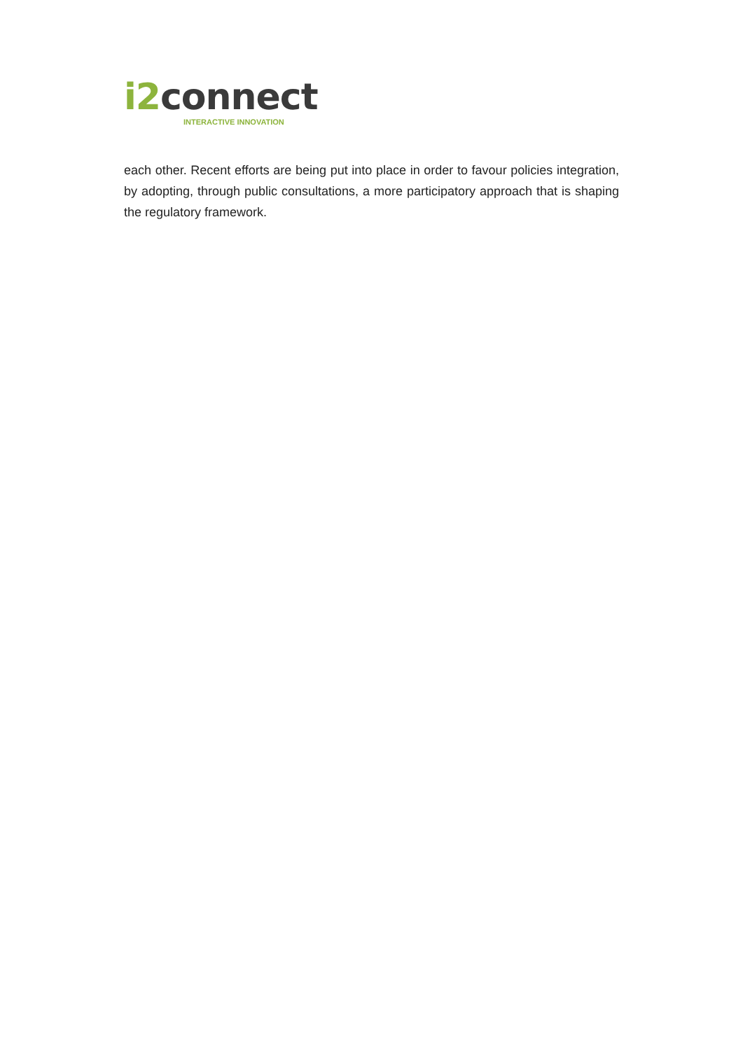i2connect
INTERACTIVE INNOVATION
each other. Recent efforts are being put into place in order to favour policies integration, by adopting, through public consultations, a more participatory approach that is shaping the regulatory framework.